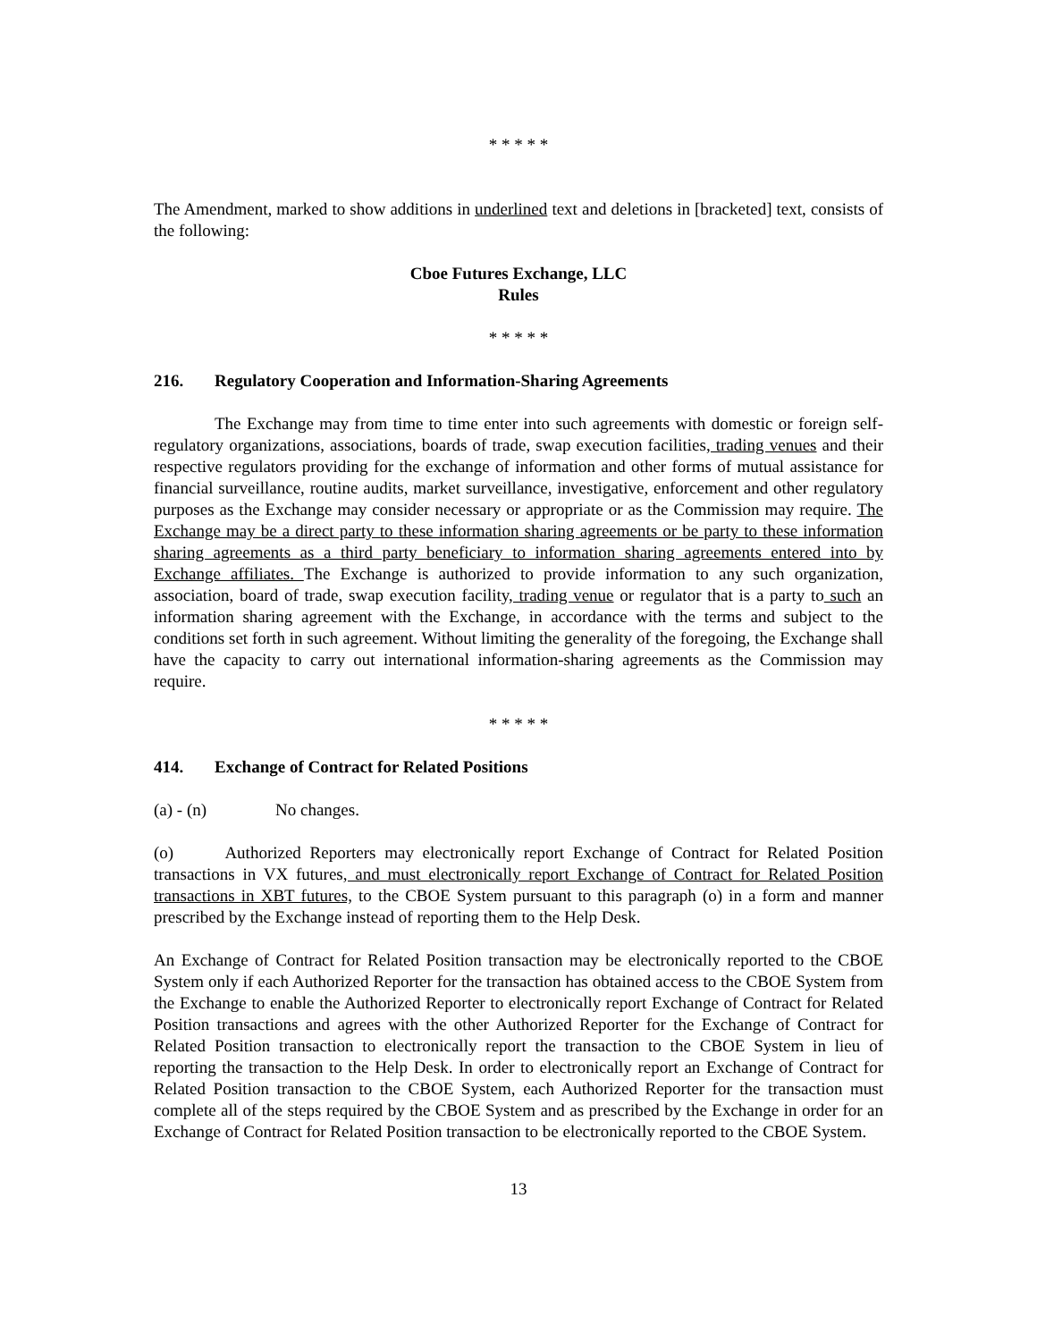* * * * *
The Amendment, marked to show additions in underlined text and deletions in [bracketed] text, consists of the following:
Cboe Futures Exchange, LLC
Rules
* * * * *
216. Regulatory Cooperation and Information-Sharing Agreements
The Exchange may from time to time enter into such agreements with domestic or foreign self-regulatory organizations, associations, boards of trade, swap execution facilities, trading venues and their respective regulators providing for the exchange of information and other forms of mutual assistance for financial surveillance, routine audits, market surveillance, investigative, enforcement and other regulatory purposes as the Exchange may consider necessary or appropriate or as the Commission may require. The Exchange may be a direct party to these information sharing agreements or be party to these information sharing agreements as a third party beneficiary to information sharing agreements entered into by Exchange affiliates. The Exchange is authorized to provide information to any such organization, association, board of trade, swap execution facility, trading venue or regulator that is a party to such an information sharing agreement with the Exchange, in accordance with the terms and subject to the conditions set forth in such agreement. Without limiting the generality of the foregoing, the Exchange shall have the capacity to carry out international information-sharing agreements as the Commission may require.
* * * * *
414. Exchange of Contract for Related Positions
(a) - (n) No changes.
(o) Authorized Reporters may electronically report Exchange of Contract for Related Position transactions in VX futures, and must electronically report Exchange of Contract for Related Position transactions in XBT futures, to the CBOE System pursuant to this paragraph (o) in a form and manner prescribed by the Exchange instead of reporting them to the Help Desk.
An Exchange of Contract for Related Position transaction may be electronically reported to the CBOE System only if each Authorized Reporter for the transaction has obtained access to the CBOE System from the Exchange to enable the Authorized Reporter to electronically report Exchange of Contract for Related Position transactions and agrees with the other Authorized Reporter for the Exchange of Contract for Related Position transaction to electronically report the transaction to the CBOE System in lieu of reporting the transaction to the Help Desk. In order to electronically report an Exchange of Contract for Related Position transaction to the CBOE System, each Authorized Reporter for the transaction must complete all of the steps required by the CBOE System and as prescribed by the Exchange in order for an Exchange of Contract for Related Position transaction to be electronically reported to the CBOE System.
13